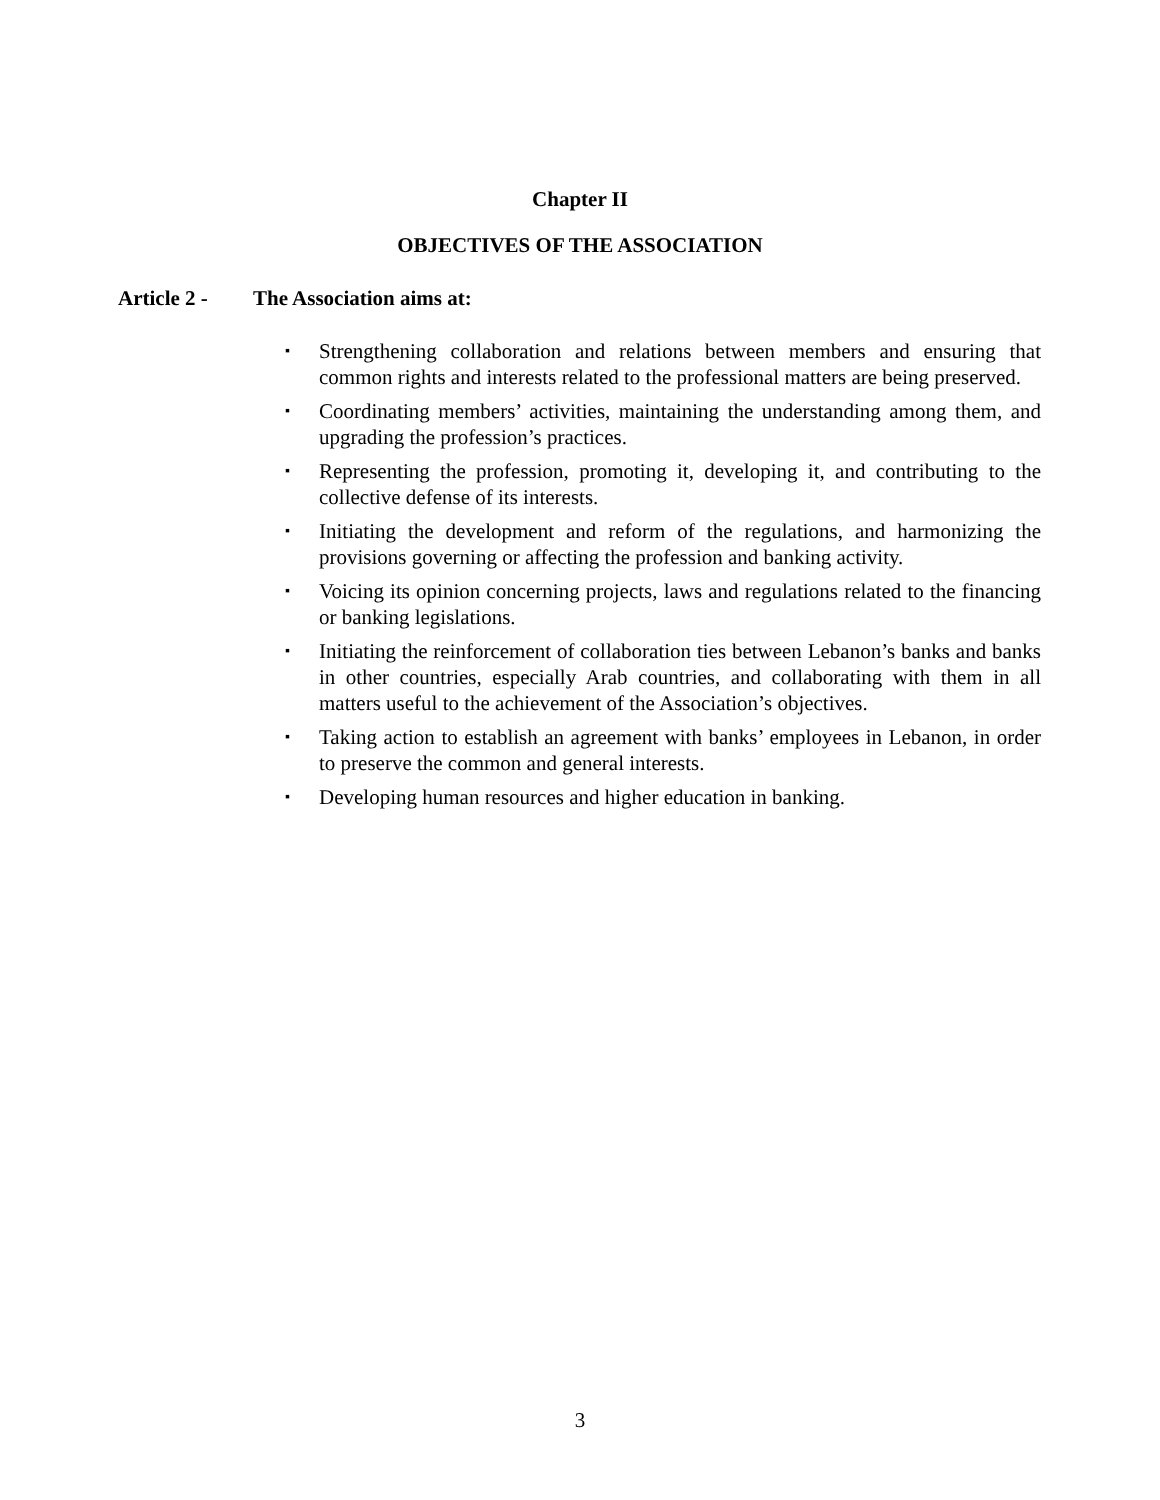Chapter II
OBJECTIVES OF THE ASSOCIATION
Article 2 - The Association aims at:
▪ Strengthening collaboration and relations between members and ensuring that common rights and interests related to the professional matters are being preserved.
▪ Coordinating members’ activities, maintaining the understanding among them, and upgrading the profession’s practices.
▪ Representing the profession, promoting it, developing it, and contributing to the collective defense of its interests.
▪ Initiating the development and reform of the regulations, and harmonizing the provisions governing or affecting the profession and banking activity.
▪ Voicing its opinion concerning projects, laws and regulations related to the financing or banking legislations.
▪ Initiating the reinforcement of collaboration ties between Lebanon’s banks and banks in other countries, especially Arab countries, and collaborating with them in all matters useful to the achievement of the Association’s objectives.
▪ Taking action to establish an agreement with banks’ employees in Lebanon, in order to preserve the common and general interests.
▪ Developing human resources and higher education in banking.
3